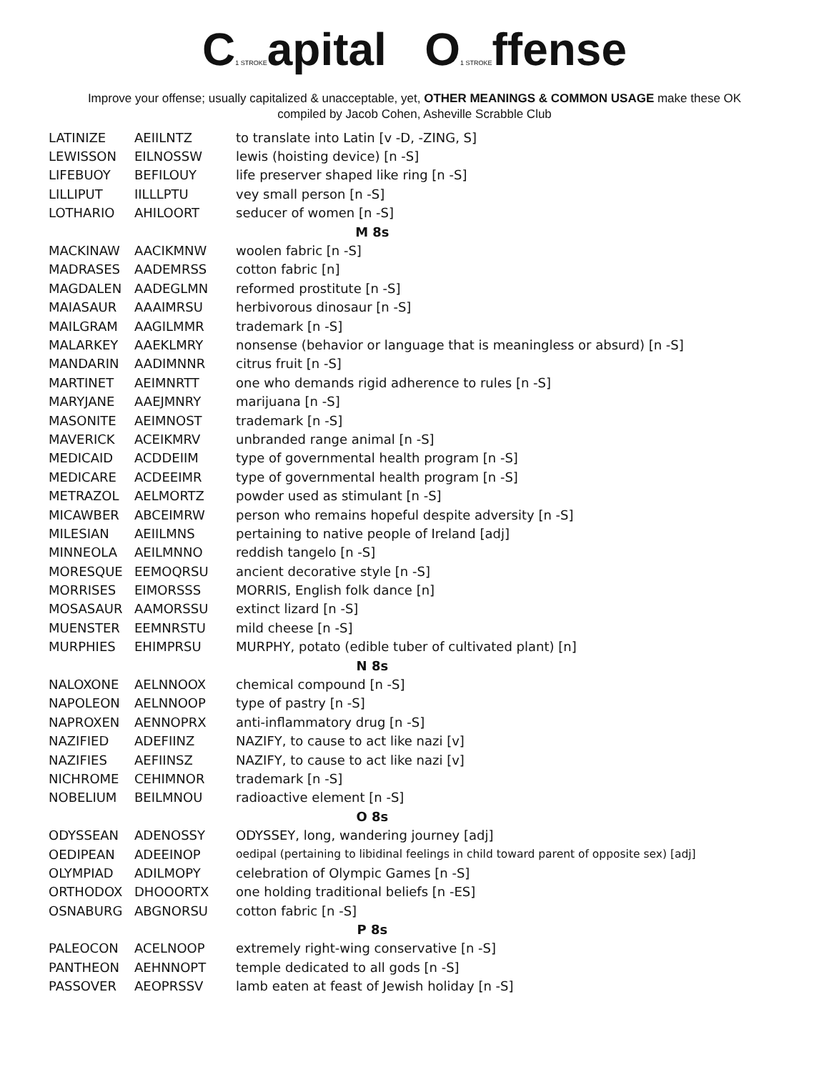C1 STROKEapital O1 STROKEffense
Improve your offense; usually capitalized & unacceptable, yet, OTHER MEANINGS & COMMON USAGE make these OK
compiled by Jacob Cohen, Asheville Scrabble Club
| LATINIZE | AEIILNTZ | to translate into Latin [v -D, -ZING, S] |
| LEWISSON | EILNOSSW | lewis (hoisting device) [n -S] |
| LIFEBUOY | BEFILOUY | life preserver shaped like ring [n -S] |
| LILLIPUT | IILLLPTU | vey small person [n -S] |
| LOTHARIO | AHILOORT | seducer of women [n -S] |
| M 8s | | |
| MACKINAW | AACIKMNW | woolen fabric [n -S] |
| MADRASES | AADEMRSS | cotton fabric [n] |
| MAGDALEN | AADEGLMN | reformed prostitute [n -S] |
| MAIASAUR | AAAIMRSU | herbivorous dinosaur [n -S] |
| MAILGRAM | AAGILMMR | trademark [n -S] |
| MALARKEY | AAEKLMRY | nonsense (behavior or language that is meaningless or absurd) [n -S] |
| MANDARIN | AADIMNNR | citrus fruit [n -S] |
| MARTINET | AEIMNRTT | one who demands rigid adherence to rules [n -S] |
| MARYJANE | AAEJMNRY | marijuana [n -S] |
| MASONITE | AEIMNOST | trademark [n -S] |
| MAVERICK | ACEIKMRV | unbranded range animal [n -S] |
| MEDICAID | ACDDEIIM | type of governmental health program [n -S] |
| MEDICARE | ACDEEIMR | type of governmental health program [n -S] |
| METRAZOL | AELMORTZ | powder used as stimulant [n -S] |
| MICAWBER | ABCEIMRW | person who remains hopeful despite adversity [n -S] |
| MILESIAN | AEIILMNS | pertaining to native people of Ireland [adj] |
| MINNEOLA | AEILMNNO | reddish tangelo [n -S] |
| MORESQUE | EEMOQRSU | ancient decorative style [n -S] |
| MORRISES | EIMORSSS | MORRIS, English folk dance [n] |
| MOSASAUR | AAMORSSU | extinct lizard [n -S] |
| MUENSTER | EEMNRSTU | mild cheese [n -S] |
| MURPHIES | EHIMPRSU | MURPHY, potato (edible tuber of cultivated plant) [n] |
| N 8s | | |
| NALOXONE | AELNNOOX | chemical compound [n -S] |
| NAPOLEON | AELNNOOP | type of pastry [n -S] |
| NAPROXEN | AENNOPRX | anti-inflammatory drug [n -S] |
| NAZIFIED | ADEFIINZ | NAZIFY, to cause to act like nazi [v] |
| NAZIFIES | AEFIINSZ | NAZIFY, to cause to act like nazi [v] |
| NICHROME | CEHIMNOR | trademark [n -S] |
| NOBELIUM | BEILMNOU | radioactive element [n -S] |
| O 8s | | |
| ODYSSEAN | ADENOSSY | ODYSSEY, long, wandering journey [adj] |
| OEDIPEAN | ADEEINOP | oedipal (pertaining to libidinal feelings in child toward parent of opposite sex) [adj] |
| OLYMPIAD | ADILMOPY | celebration of Olympic Games [n -S] |
| ORTHODOX | DHOOORTX | one holding traditional beliefs [n -ES] |
| OSNABURG | ABGNORSU | cotton fabric [n -S] |
| P 8s | | |
| PALEOCON | ACELNOOP | extremely right-wing conservative [n -S] |
| PANTHEON | AEHNNOPT | temple dedicated to all gods [n -S] |
| PASSOVER | AEOPRSSV | lamb eaten at feast of Jewish holiday [n -S] |